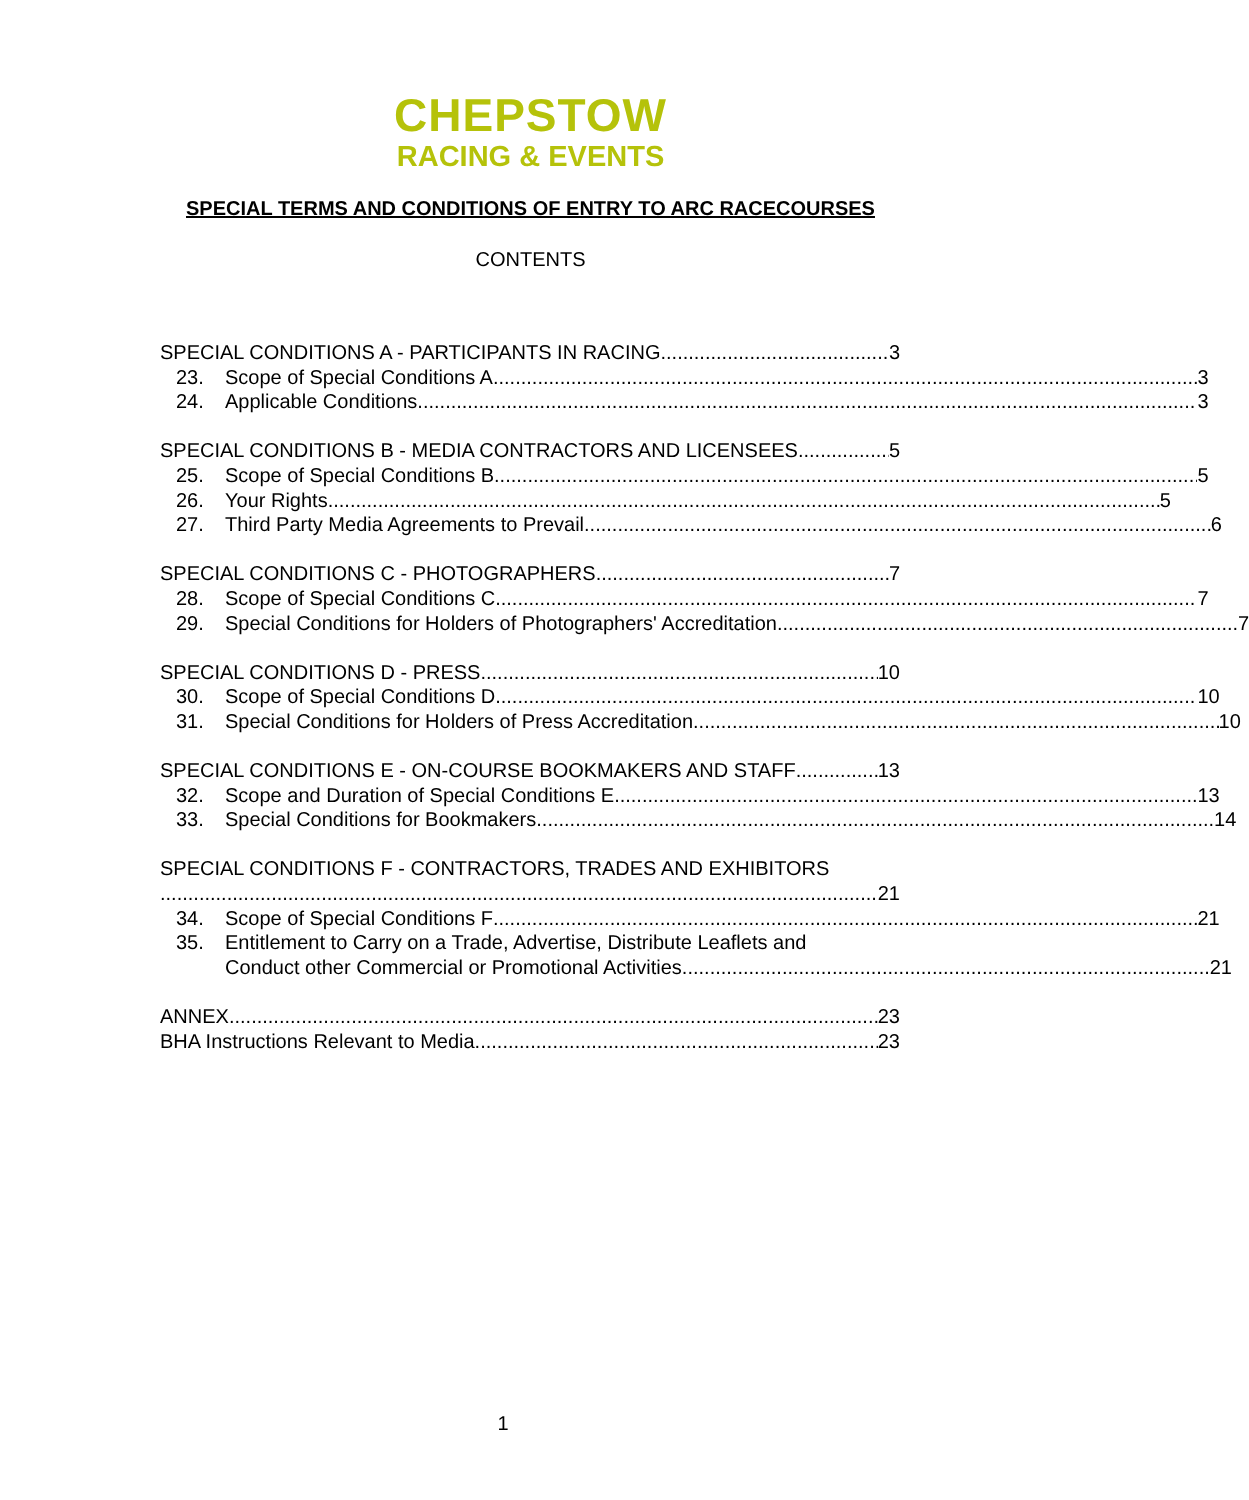CHEPSTOW
RACING & EVENTS
SPECIAL TERMS AND CONDITIONS OF ENTRY TO ARC RACECOURSES
CONTENTS
SPECIAL CONDITIONS A - PARTICIPANTS IN RACING 3
23. Scope of Special Conditions A 3
24. Applicable Conditions 3
SPECIAL CONDITIONS B - MEDIA CONTRACTORS AND LICENSEES 5
25. Scope of Special Conditions B 5
26. Your Rights 5
27. Third Party Media Agreements to Prevail 6
SPECIAL CONDITIONS C - PHOTOGRAPHERS 7
28. Scope of Special Conditions C 7
29. Special Conditions for Holders of Photographers' Accreditation 7
SPECIAL CONDITIONS D - PRESS 10
30. Scope of Special Conditions D 10
31. Special Conditions for Holders of Press Accreditation 10
SPECIAL CONDITIONS E - ON-COURSE BOOKMAKERS AND STAFF 13
32. Scope and Duration of Special Conditions E 13
33. Special Conditions for Bookmakers 14
SPECIAL CONDITIONS F - CONTRACTORS, TRADES AND EXHIBITORS
21
34. Scope of Special Conditions F 21
35. Entitlement to Carry on a Trade, Advertise, Distribute Leaflets and
Conduct other Commercial or Promotional Activities 21
ANNEX 23
BHA Instructions Relevant to Media 23
1